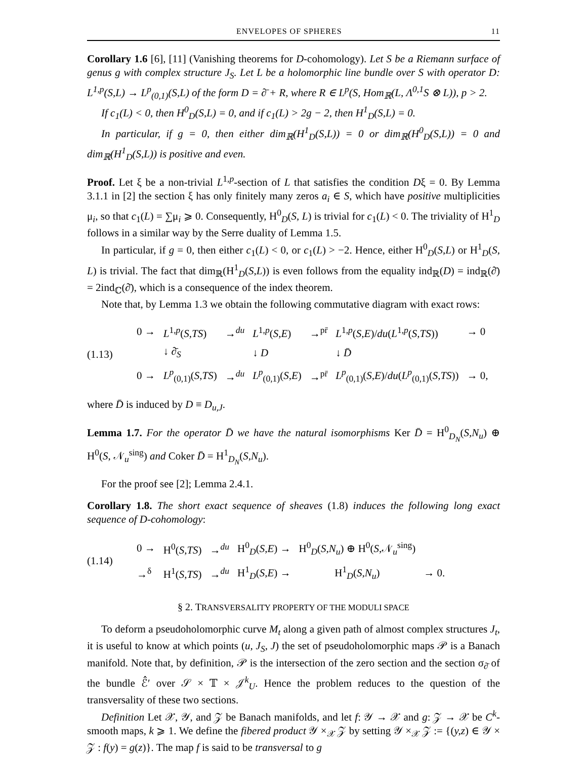ENVELOPES OF SPHERES 11
Corollary 1.6 [6], [11] (Vanishing theorems for D-cohomology). Let S be a Riemann surface of genus g with complex structure J<sub>S</sub>. Let L be a holomorphic line bundle over S with operator D: L<sup>1,p</sup>(S,L) → L<sup>p</sup><sub>(0,1)</sub>(S,L) of the form D = ∂̄ + R, where R ∈ L<sup>p</sup>(S, Hom<sub>ℝ</sub>(L, Λ<sup>0,1</sup>S ⊗ L)), p > 2.
If c<sub>1</sub>(L) < 0, then H<sup>0</sup><sub>D</sub>(S,L) = 0, and if c<sub>1</sub>(L) > 2g − 2, then H<sup>1</sup><sub>D</sub>(S,L) = 0.
In particular, if g = 0, then either dim<sub>ℝ</sub>(H<sup>1</sup><sub>D</sub>(S,L)) = 0 or dim<sub>ℝ</sub>(H<sup>0</sup><sub>D</sub>(S,L)) = 0 and dim<sub>ℝ</sub>(H<sup>1</sup><sub>D</sub>(S,L)) is positive and even.
Proof. Let ξ be a non-trivial L<sup>1,p</sup>-section of L that satisfies the condition Dξ = 0. By Lemma 3.1.1 in [2] the section ξ has only finitely many zeros a<sub>i</sub> ∈ S, which have positive multiplicities μ<sub>i</sub>, so that c<sub>1</sub>(L) = ∑μ<sub>i</sub> ⩾ 0. Consequently, H<sup>0</sup><sub>D</sub>(S, L) is trivial for c<sub>1</sub>(L) < 0. The triviality of H<sup>1</sup><sub>D</sub> follows in a similar way by the Serre duality of Lemma 1.5.
In particular, if g = 0, then either c<sub>1</sub>(L) < 0, or c<sub>1</sub>(L) > −2. Hence, either H<sup>0</sup><sub>D</sub>(S,L) or H<sup>1</sup><sub>D</sub>(S, L) is trivial. The fact that dim<sub>ℝ</sub>(H<sup>1</sup><sub>D</sub>(S,L)) is even follows from the equality ind<sub>ℝ</sub>(D) = ind<sub>ℝ</sub>(∂̄) = 2ind<sub>ℂ</sub>(∂̄), which is a consequence of the index theorem.
Note that, by Lemma 1.3 we obtain the following commutative diagram with exact rows:
(1.13)
| 0 → | L<sup>1,p</sup>( S,TS ) | →<sup>du</sup> | L<sup>1,p</sup>( S,E ) | →<sup>pr̄</sup> | L<sup>1,p</sup>( S,E )/ du ( L<sup>1,p</sup>( S,TS )) | → 0 |
| | ↓ ∂̄<sub>S</sub> | | ↓ D | | ↓ D̄ | |
| 0 → | L<sup>p</sup><sub>(0,1)</sub>( S,TS ) | →<sup>du</sup> | L<sup>p</sup><sub>(0,1)</sub>( S,E ) | →<sup>pr̄</sup> | L<sup>p</sup><sub>(0,1)</sub>( S,E )/ du ( L<sup>p</sup><sub>(0,1)</sub>( S,TS )) | → 0, |
where D̄ is induced by D ≡ D<sub>u,J</sub>.
Lemma 1.7. For the operator D̄ we have the natural isomorphisms Ker D̄ = H<sup>0</sup><sub>D<sub>N</sub></sub>(S,N<sub>u</sub>) ⊕ H<sup>0</sup>(S, 𝒩<sub>u</sub><sup>sing</sup>) and Coker D̄ = H<sup>1</sup><sub>D<sub>N</sub></sub>(S,N<sub>u</sub>).
For the proof see [2]; Lemma 2.4.1.
Corollary 1.8. The short exact sequence of sheaves (1.8) induces the following long exact sequence of D-cohomology:
(1.14)
| 0 → | H<sup>0</sup>( S,TS ) | →<sup>du</sup> | H<sup>0</sup><sub>D</sub>( S,E ) → | H<sup>0</sup><sub>D</sub>( S,N<sub>u</sub> ) ⊕ H<sup>0</sup>( S ,𝒩<sub>u</sub><sup>sing</sup>) | |
| →<sup>δ</sup> | H<sup>1</sup>( S,TS ) | →<sup>du</sup> | H<sup>1</sup><sub>D</sub>( S,E ) → | H<sup>1</sup><sub>D</sub>( S,N<sub>u</sub> ) | → 0. |
§ 2. TRANSVERSALITY PROPERTY OF THE MODULI SPACE
To deform a pseudoholomorphic curve M<sub>t</sub> along a given path of almost complex structures J<sub>t</sub>, it is useful to know at which points (u, J<sub>S</sub>, J) the set of pseudoholomorphic maps 𝒫 is a Banach manifold. Note that, by definition, 𝒫 is the intersection of the zero section and the section σ<sub>∂̄</sub> of the bundle ℰ̂′ over 𝒮 × 𝕋 × 𝒥<sup>k</sup><sub>U</sub>. Hence the problem reduces to the question of the transversality of these two sections.
Definition Let 𝒳, 𝒴, and 𝒵 be Banach manifolds, and let f: 𝒴 → 𝒳 and g: 𝒵 → 𝒳 be C<sup>k</sup>-smooth maps, k ⩾ 1. We define the fibered product 𝒴 ×<sub>𝒳</sub> 𝒵 by setting 𝒴 ×<sub>𝒳</sub> 𝒵 := {(y,z) ∈ 𝒴 × 𝒵 : f(y) = g(z)}. The map f is said to be transversal to g